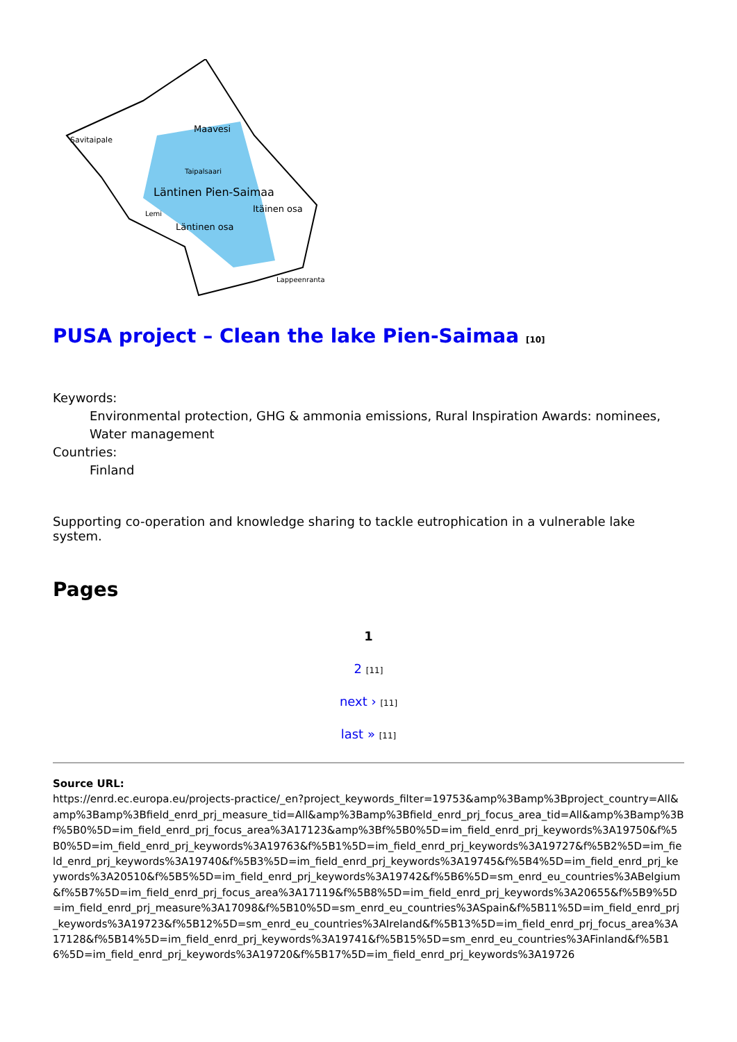Savitaipale
Maavesi
Taipalsaari
Läntinen Pien-Saimaa
Itäinen osa
Lemi
Läntinen osa
Lappeenranta
PUSA project – Clean the lake Pien-Saimaa [10]
Keywords:
Environmental protection, GHG & ammonia emissions, Rural Inspiration Awards: nominees, Water management
Countries:
Finland
Supporting co-operation and knowledge sharing to tackle eutrophication in a vulnerable lake system.
Pages
1
2 [11]
next › [11]
last » [11]
Source URL:
https://enrd.ec.europa.eu/projects-practice/_en?project_keywords_filter=19753&amp%3Bamp%3Bproject_country=All&amp%3Bamp%3Bfield_enrd_prj_measure_tid=All&amp%3Bamp%3Bfield_enrd_prj_focus_area_tid=All&amp%3Bamp%3Bf%5B0%5D=im_field_enrd_prj_focus_area%3A17123&amp%3Bf%5B0%5D=im_field_enrd_prj_keywords%3A19750&f%5B0%5D=im_field_enrd_prj_keywords%3A19763&f%5B1%5D=im_field_enrd_prj_keywords%3A19727&f%5B2%5D=im_field_enrd_prj_keywords%3A19740&f%5B3%5D=im_field_enrd_prj_keywords%3A19745&f%5B4%5D=im_field_enrd_prj_keywords%3A20510&f%5B5%5D=im_field_enrd_prj_keywords%3A19742&f%5B6%5D=sm_enrd_eu_countries%3ABelgium&f%5B7%5D=im_field_enrd_prj_focus_area%3A17119&f%5B8%5D=im_field_enrd_prj_keywords%3A20655&f%5B9%5D=im_field_enrd_prj_measure%3A17098&f%5B10%5D=sm_enrd_eu_countries%3ASpain&f%5B11%5D=im_field_enrd_prj_keywords%3A19723&f%5B12%5D=sm_enrd_eu_countries%3AIreland&f%5B13%5D=im_field_enrd_prj_focus_area%3A17128&f%5B14%5D=im_field_enrd_prj_keywords%3A19741&f%5B15%5D=sm_enrd_eu_countries%3AFinland&f%5B16%5D=im_field_enrd_prj_keywords%3A19720&f%5B17%5D=im_field_enrd_prj_keywords%3A19726